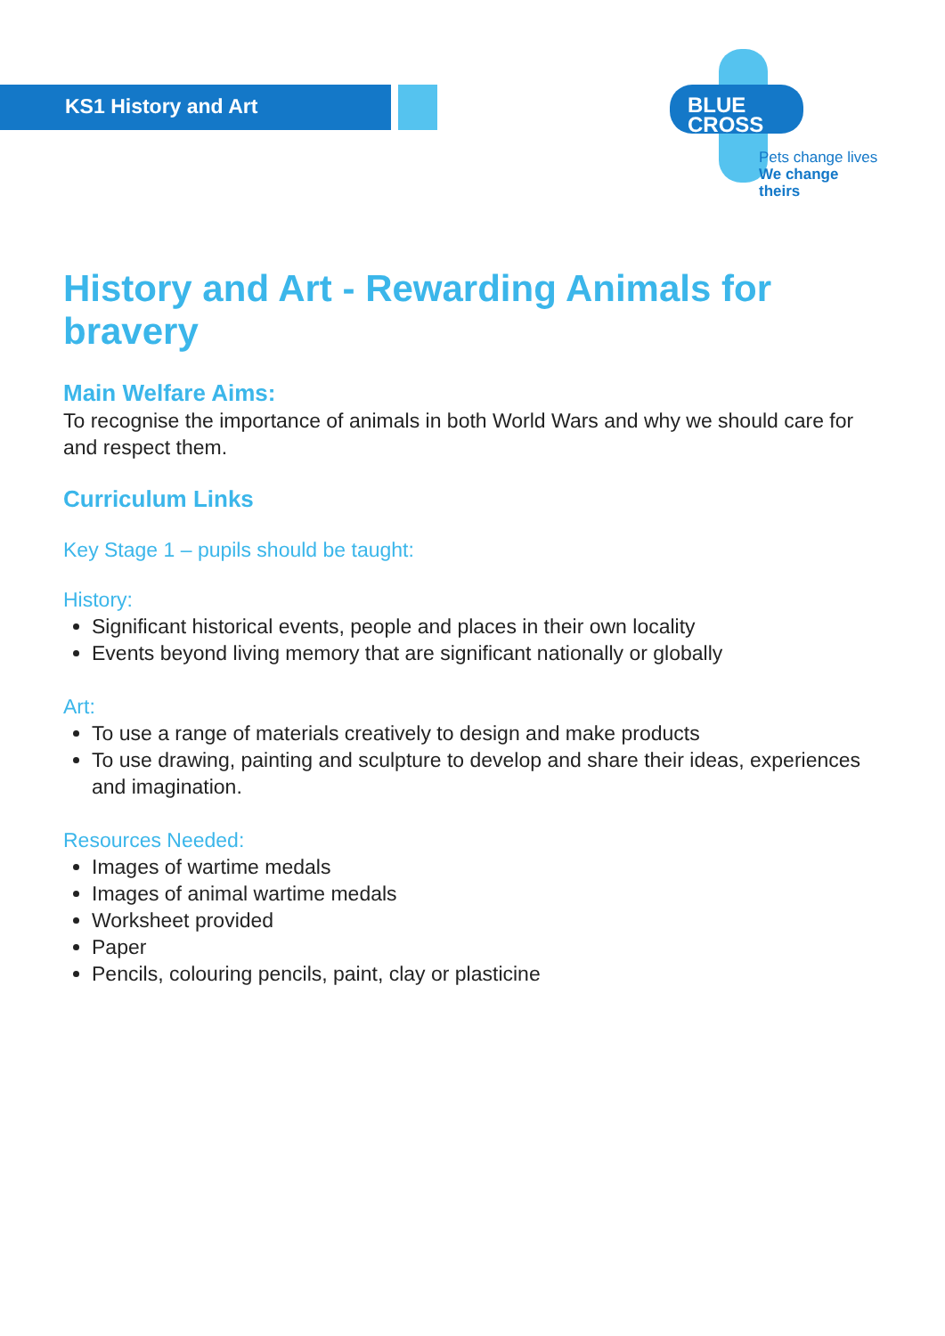KS1 History and Art
BLUE
CROSS
Pets change lives
We change theirs
History and Art - Rewarding Animals for bravery
Main Welfare Aims:
To recognise the importance of animals in both World Wars and why we should care for and respect them.
Curriculum Links
Key Stage 1 – pupils should be taught:
History:
Significant historical events, people and places in their own locality
Events beyond living memory that are significant nationally or globally
Art:
To use a range of materials creatively to design and make products
To use drawing, painting and sculpture to develop and share their ideas, experiences and imagination.
Resources Needed:
Images of wartime medals
Images of animal wartime medals
Worksheet provided
Paper
Pencils, colouring pencils, paint, clay or plasticine